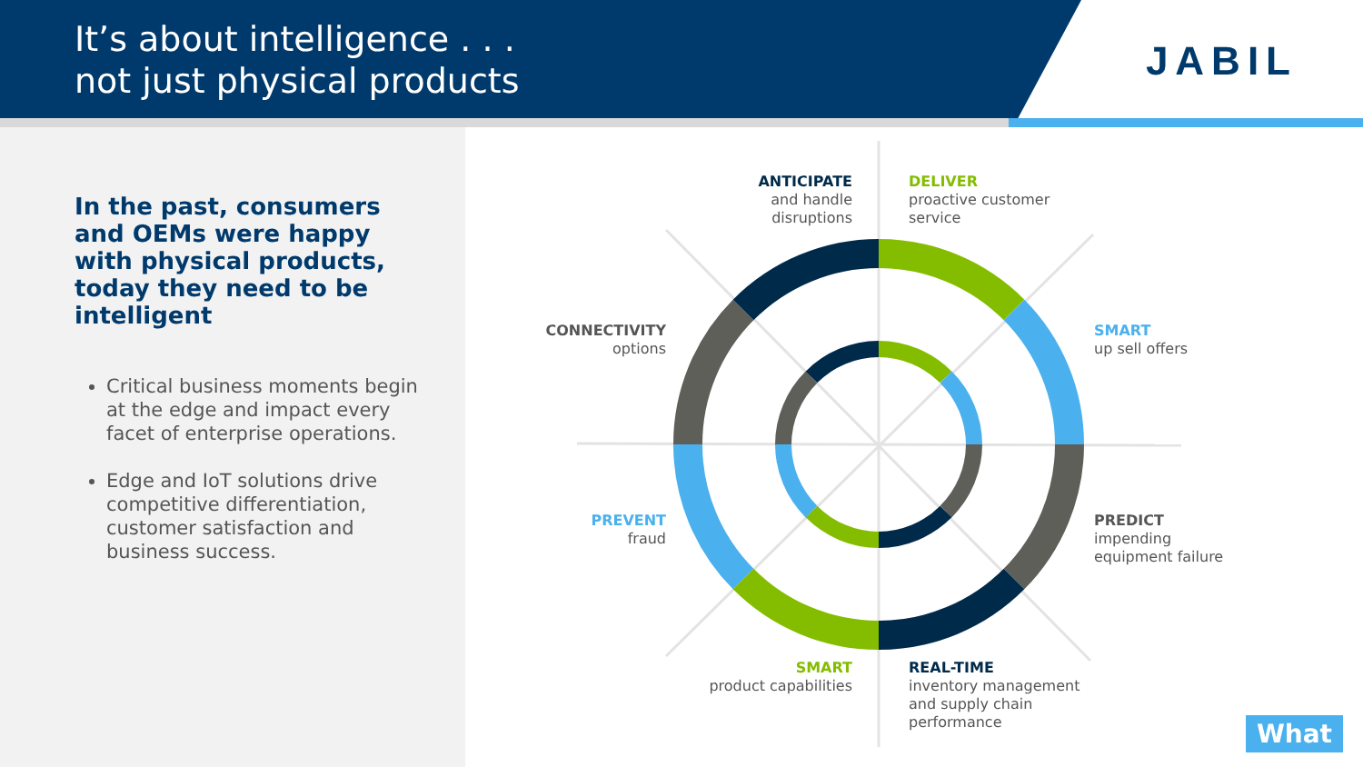It’s about intelligence . . .
not just physical products
JABIL
In the past, consumers and OEMs were happy with physical products, today they need to be intelligent
Critical business moments begin at the edge and impact every facet of enterprise operations.
Edge and IoT solutions drive competitive differentiation, customer satisfaction and business success.
ANTICIPATE
and handle disruptions
DELIVER
proactive customer service
CONNECTIVITY
options
SMART
up sell offers
PREVENT
fraud
PREDICT
impending equipment failure
SMART
product capabilities
REAL-TIME
inventory management and supply chain performance
What